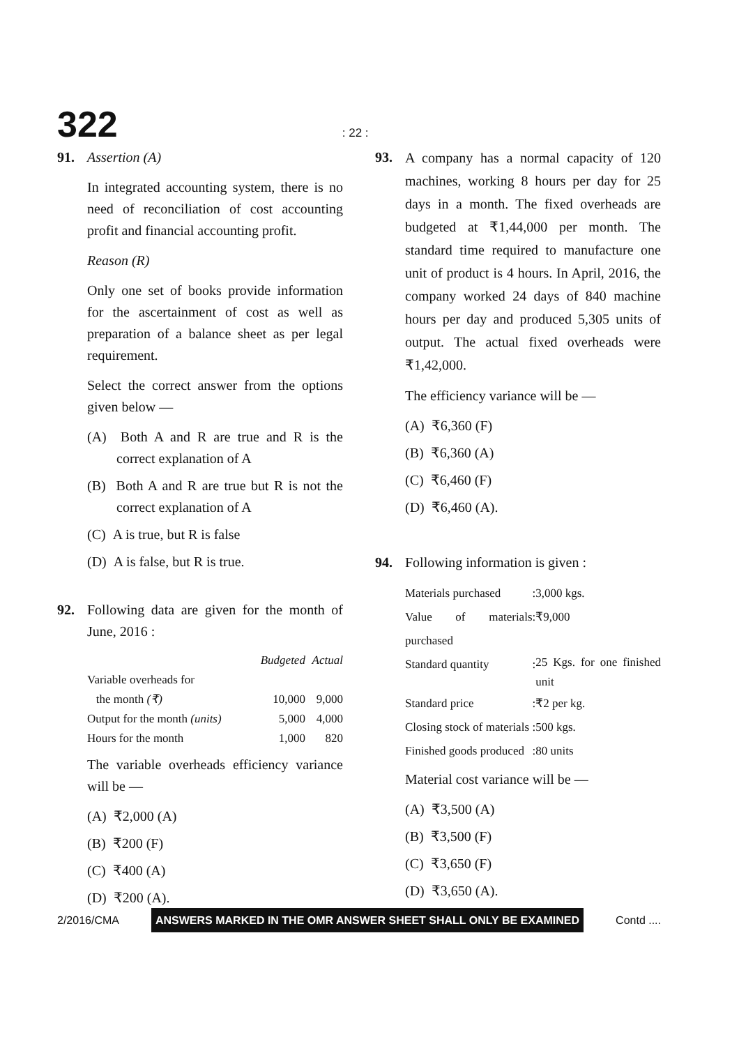322: 22 :
91. Assertion (A)
In integrated accounting system, there is no need of reconciliation of cost accounting profit and financial accounting profit.
Reason (R)
Only one set of books provide information for the ascertainment of cost as well as preparation of a balance sheet as per legal requirement.
Select the correct answer from the options given below —
(A) Both A and R are true and R is the correct explanation of A
(B) Both A and R are true but R is not the correct explanation of A
(C) A is true, but R is false
(D) A is false, but R is true.
92. Following data are given for the month of June, 2016 :
| | Budgeted | Actual |
| Variable overheads for the month (₹) | 10,000 | 9,000 |
| Output for the month (units) | 5,000 | 4,000 |
| Hours for the month | 1,000 | 820 |
The variable overheads efficiency variance will be —
(A) ₹2,000 (A)
(B) ₹200 (F)
(C) ₹400 (A)
(D) ₹200 (A).
93.
A company has a normal capacity of 120 machines, working 8 hours per day for 25 days in a month. The fixed overheads are budgeted at ₹1,44,000 per month. The standard time required to manufacture one unit of product is 4 hours. In April, 2016, the company worked 24 days of 840 machine hours per day and produced 5,305 units of output. The actual fixed overheads were ₹1,42,000.
The efficiency variance will be —
(A) ₹6,360 (F)
(B) ₹6,360 (A)
(C) ₹6,460 (F)
(D) ₹6,460 (A).
94. Following information is given :
| Materials purchased | : | 3,000 kgs. |
| Value of materials purchased | : | ₹9,000 |
| Standard quantity | : | 25 Kgs. for one finished unit |
| Standard price | : | ₹2 per kg. |
| Closing stock of materials | : | 500 kgs. |
| Finished goods produced | : | 80 units |
Material cost variance will be —
(A) ₹3,500 (A)
(B) ₹3,500 (F)
(C) ₹3,650 (F)
(D) ₹3,650 (A).
2/2016/CMA ANSWERS MARKED IN THE OMR ANSWER SHEET SHALL ONLY BE EXAMINED Contd ....